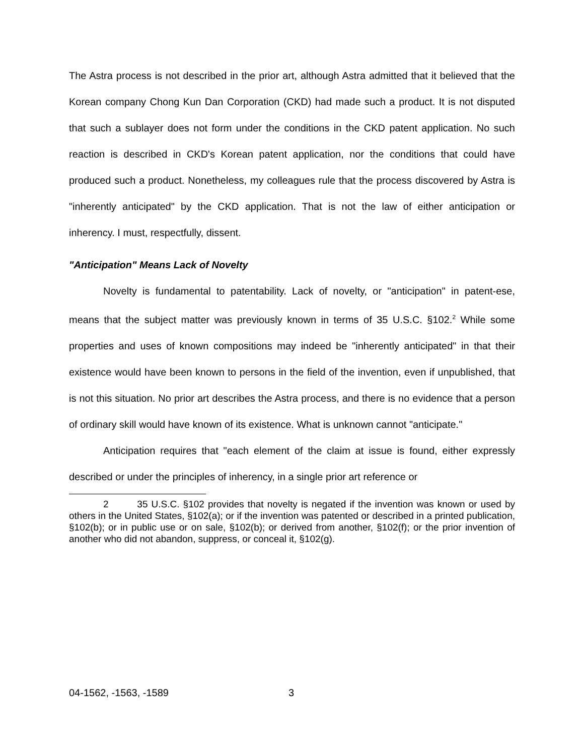The Astra process is not described in the prior art, although Astra admitted that it believed that the Korean company Chong Kun Dan Corporation (CKD) had made such a product. It is not disputed that such a sublayer does not form under the conditions in the CKD patent application. No such reaction is described in CKD's Korean patent application, nor the conditions that could have produced such a product. Nonetheless, my colleagues rule that the process discovered by Astra is "inherently anticipated" by the CKD application. That is not the law of either anticipation or inherency. I must, respectfully, dissent.
"Anticipation" Means Lack of Novelty
Novelty is fundamental to patentability. Lack of novelty, or "anticipation" in patent-ese, means that the subject matter was previously known in terms of 35 U.S.C. §102.<sup>2</sup> While some properties and uses of known compositions may indeed be "inherently anticipated" in that their existence would have been known to persons in the field of the invention, even if unpublished, that is not this situation. No prior art describes the Astra process, and there is no evidence that a person of ordinary skill would have known of its existence. What is unknown cannot "anticipate."
Anticipation requires that "each element of the claim at issue is found, either expressly described or under the principles of inherency, in a single prior art reference or
2 35 U.S.C. §102 provides that novelty is negated if the invention was known or used by others in the United States, §102(a); or if the invention was patented or described in a printed publication, §102(b); or in public use or on sale, §102(b); or derived from another, §102(f); or the prior invention of another who did not abandon, suppress, or conceal it, §102(g).
04-1562, -1563, -1589 3